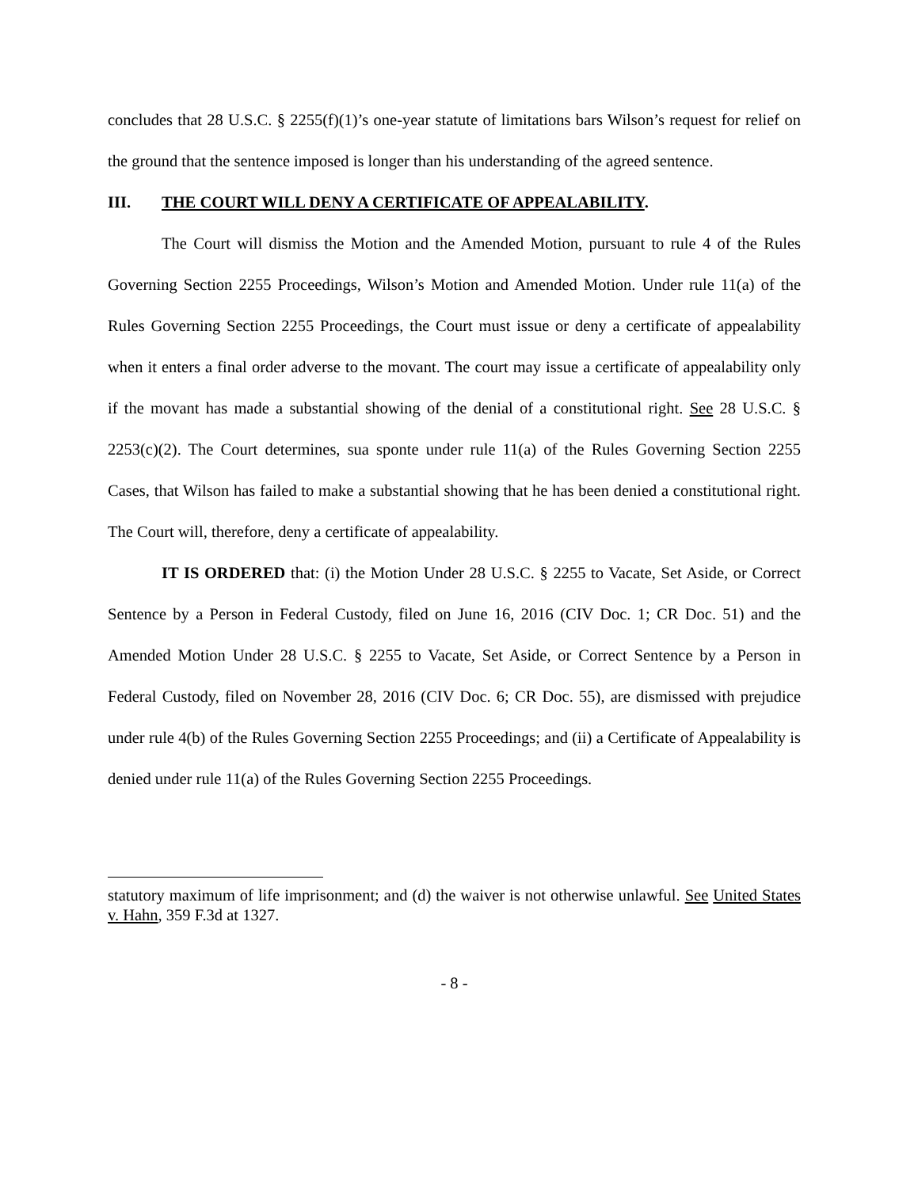concludes that 28 U.S.C. § 2255(f)(1)’s one-year statute of limitations bars Wilson’s request for relief on the ground that the sentence imposed is longer than his understanding of the agreed sentence.
III. THE COURT WILL DENY A CERTIFICATE OF APPEALABILITY.
The Court will dismiss the Motion and the Amended Motion, pursuant to rule 4 of the Rules Governing Section 2255 Proceedings, Wilson’s Motion and Amended Motion. Under rule 11(a) of the Rules Governing Section 2255 Proceedings, the Court must issue or deny a certificate of appealability when it enters a final order adverse to the movant. The court may issue a certificate of appealability only if the movant has made a substantial showing of the denial of a constitutional right. See 28 U.S.C. § 2253(c)(2). The Court determines, sua sponte under rule 11(a) of the Rules Governing Section 2255 Cases, that Wilson has failed to make a substantial showing that he has been denied a constitutional right. The Court will, therefore, deny a certificate of appealability.
IT IS ORDERED that: (i) the Motion Under 28 U.S.C. § 2255 to Vacate, Set Aside, or Correct Sentence by a Person in Federal Custody, filed on June 16, 2016 (CIV Doc. 1; CR Doc. 51) and the Amended Motion Under 28 U.S.C. § 2255 to Vacate, Set Aside, or Correct Sentence by a Person in Federal Custody, filed on November 28, 2016 (CIV Doc. 6; CR Doc. 55), are dismissed with prejudice under rule 4(b) of the Rules Governing Section 2255 Proceedings; and (ii) a Certificate of Appealability is denied under rule 11(a) of the Rules Governing Section 2255 Proceedings.
statutory maximum of life imprisonment; and (d) the waiver is not otherwise unlawful. See United States v. Hahn, 359 F.3d at 1327.
- 8 -